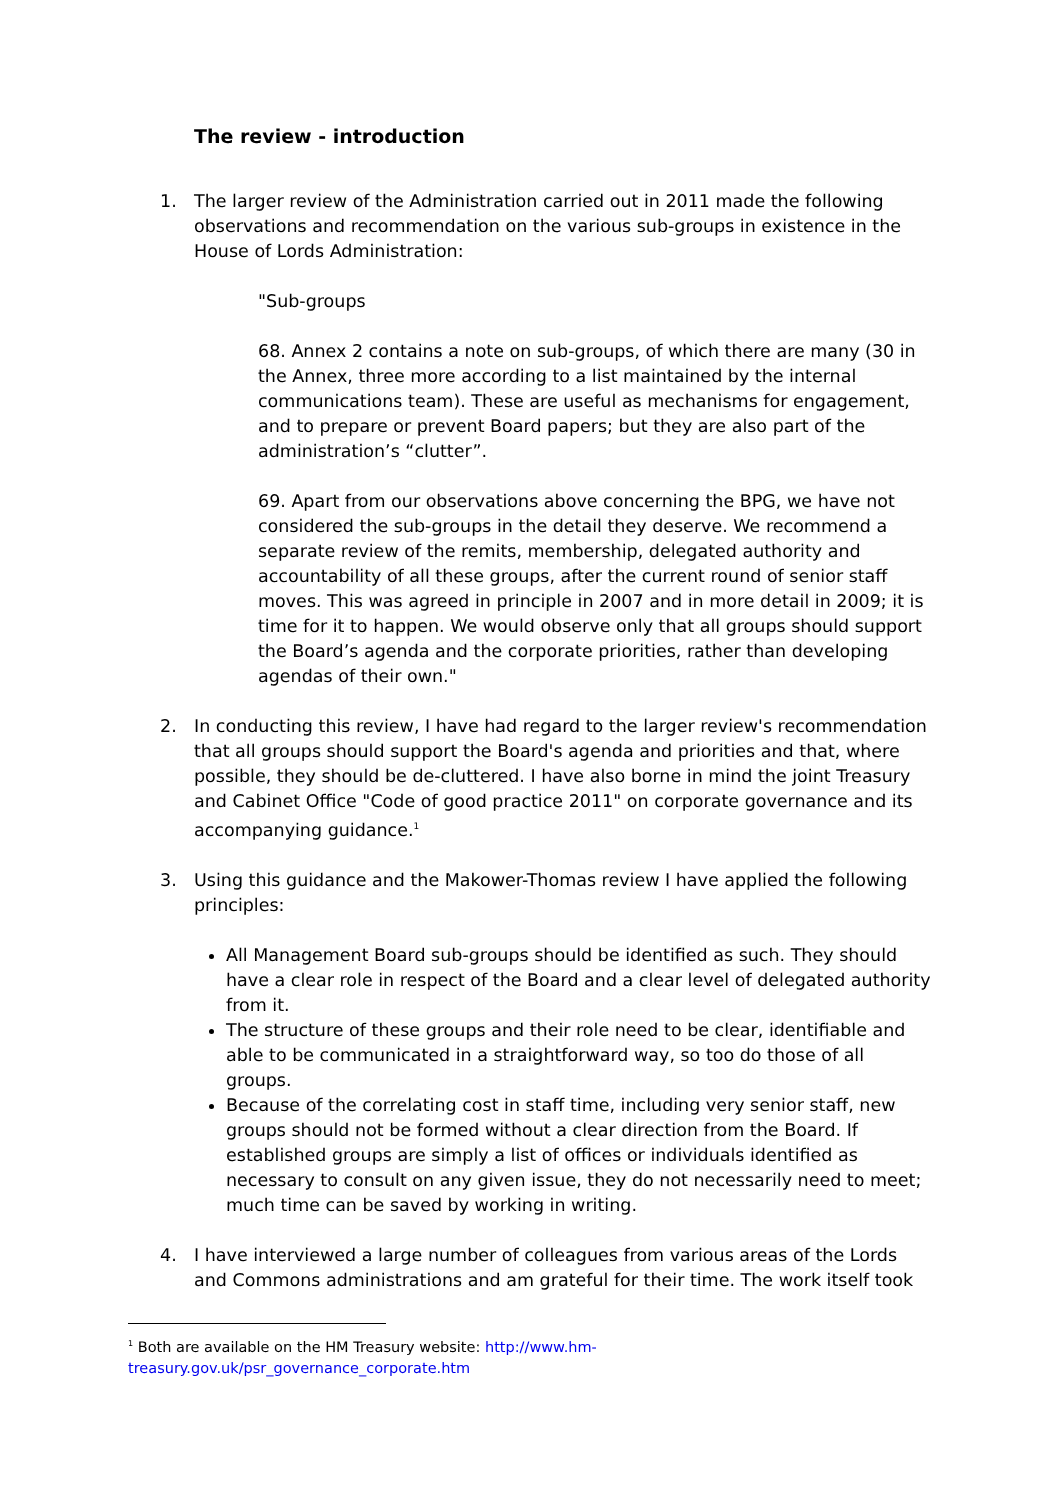The review - introduction
1. The larger review of the Administration carried out in 2011 made the following observations and recommendation on the various sub-groups in existence in the House of Lords Administration:
"Sub-groups
68. Annex 2 contains a note on sub-groups, of which there are many (30 in the Annex, three more according to a list maintained by the internal communications team). These are useful as mechanisms for engagement, and to prepare or prevent Board papers; but they are also part of the administration’s “clutter”.
69. Apart from our observations above concerning the BPG, we have not considered the sub-groups in the detail they deserve. We recommend a separate review of the remits, membership, delegated authority and accountability of all these groups, after the current round of senior staff moves. This was agreed in principle in 2007 and in more detail in 2009; it is time for it to happen. We would observe only that all groups should support the Board’s agenda and the corporate priorities, rather than developing agendas of their own."
2. In conducting this review, I have had regard to the larger review's recommendation that all groups should support the Board's agenda and priorities and that, where possible, they should be de-cluttered. I have also borne in mind the joint Treasury and Cabinet Office "Code of good practice 2011" on corporate governance and its accompanying guidance.<sup>1</sup>
3. Using this guidance and the Makower-Thomas review I have applied the following principles:
All Management Board sub-groups should be identified as such. They should have a clear role in respect of the Board and a clear level of delegated authority from it.
The structure of these groups and their role need to be clear, identifiable and able to be communicated in a straightforward way, so too do those of all groups.
Because of the correlating cost in staff time, including very senior staff, new groups should not be formed without a clear direction from the Board. If established groups are simply a list of offices or individuals identified as necessary to consult on any given issue, they do not necessarily need to meet; much time can be saved by working in writing.
4. I have interviewed a large number of colleagues from various areas of the Lords and Commons administrations and am grateful for their time. The work itself took
<sup>1</sup> Both are available on the HM Treasury website: http://www.hm-treasury.gov.uk/psr_governance_corporate.htm